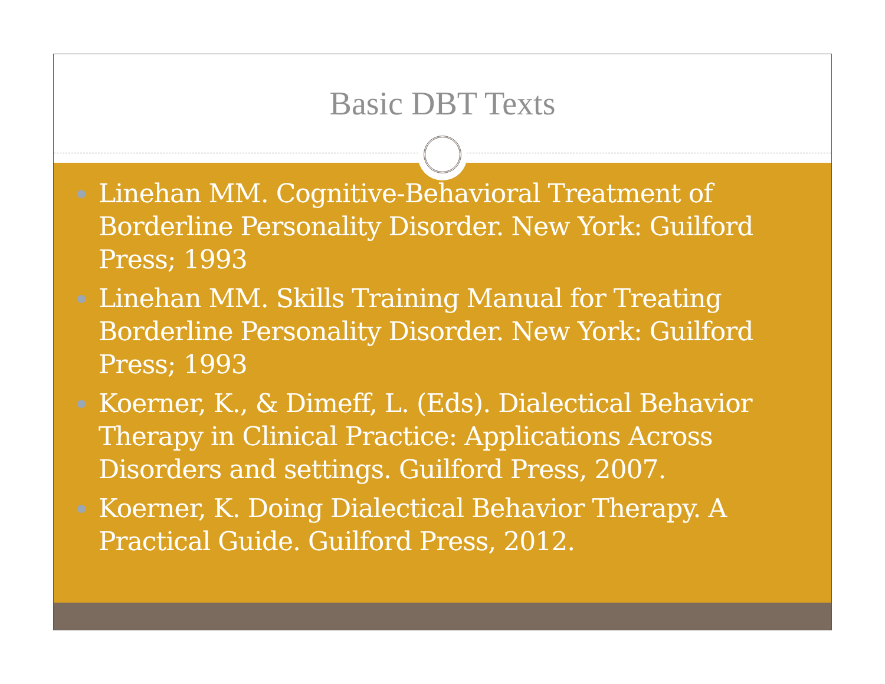Basic DBT Texts
Linehan MM. Cognitive-Behavioral Treatment of Borderline Personality Disorder. New York: Guilford Press; 1993
Linehan MM. Skills Training Manual for Treating Borderline Personality Disorder. New York: Guilford Press; 1993
Koerner, K., & Dimeff, L. (Eds). Dialectical Behavior Therapy in Clinical Practice: Applications Across Disorders and settings. Guilford Press, 2007.
Koerner, K. Doing Dialectical Behavior Therapy. A Practical Guide. Guilford Press, 2012.